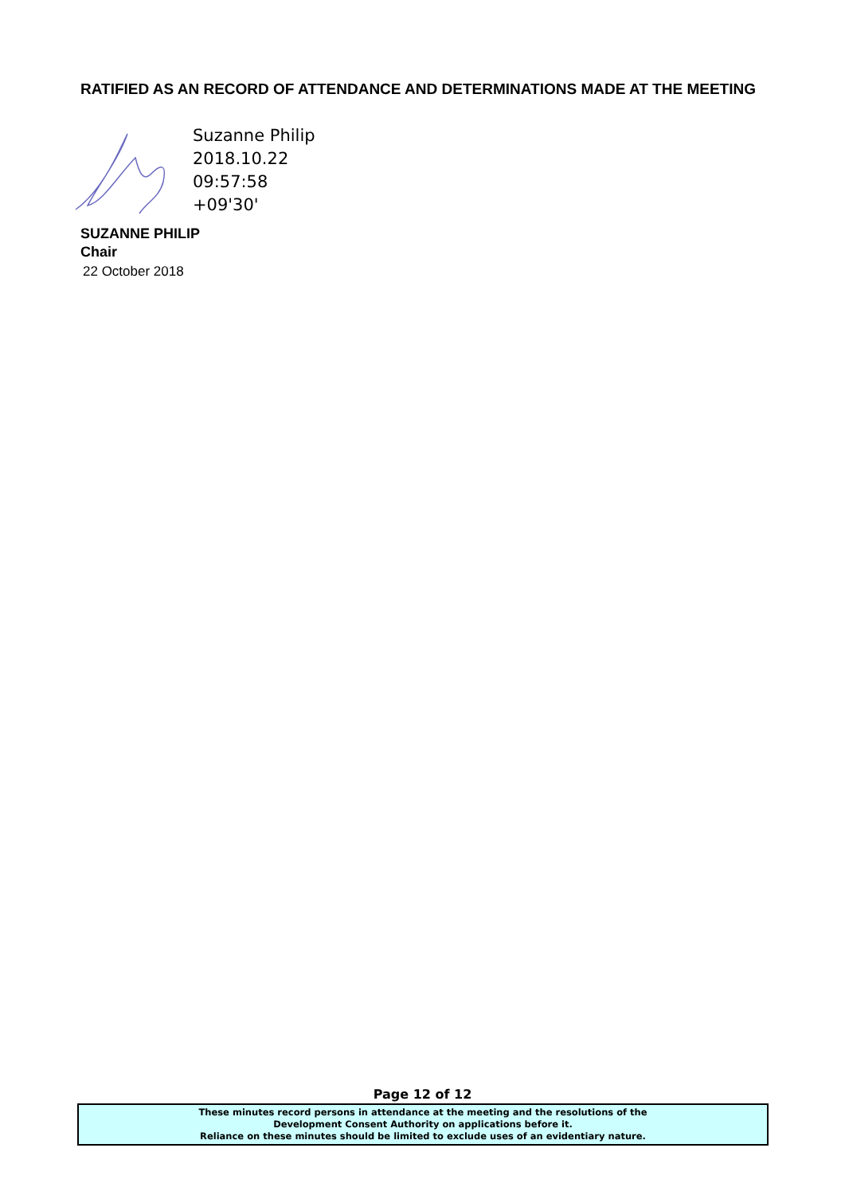RATIFIED AS AN RECORD OF ATTENDANCE AND DETERMINATIONS MADE AT THE MEETING
Suzanne Philip
2018.10.22
09:57:58
+09'30'
SUZANNE PHILIP
Chair
22 October 2018
Page 12 of 12
These minutes record persons in attendance at the meeting and the resolutions of the
Development Consent Authority on applications before it.
Reliance on these minutes should be limited to exclude uses of an evidentiary nature.